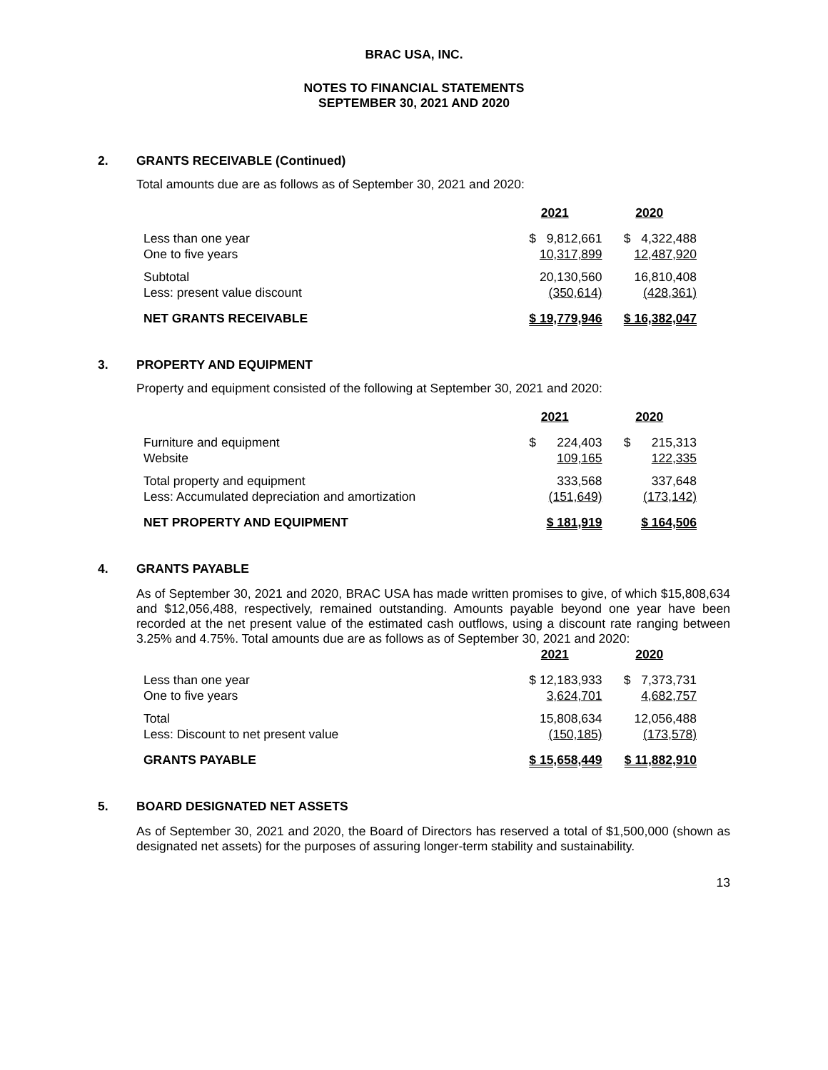BRAC USA, INC.
NOTES TO FINANCIAL STATEMENTS
SEPTEMBER 30, 2021 AND 2020
2. GRANTS RECEIVABLE (Continued)
Total amounts due are as follows as of September 30, 2021 and 2020:
| | 2021 | 2020 |
| Less than one year | $ 9,812,661 | $ 4,322,488 |
| One to five years | 10,317,899 | 12,487,920 |
| Subtotal | 20,130,560 | 16,810,408 |
| Less: present value discount | (350,614) | (428,361) |
| NET GRANTS RECEIVABLE | $ 19,779,946 | $ 16,382,047 |
3. PROPERTY AND EQUIPMENT
Property and equipment consisted of the following at September 30, 2021 and 2020:
| | 2021 | 2020 |
| Furniture and equipment | $ 224,403 | $ 215,313 |
| Website | 109,165 | 122,335 |
| Total property and equipment | 333,568 | 337,648 |
| Less: Accumulated depreciation and amortization | (151,649) | (173,142) |
| NET PROPERTY AND EQUIPMENT | $ 181,919 | $ 164,506 |
4. GRANTS PAYABLE
As of September 30, 2021 and 2020, BRAC USA has made written promises to give, of which $15,808,634 and $12,056,488, respectively, remained outstanding. Amounts payable beyond one year have been recorded at the net present value of the estimated cash outflows, using a discount rate ranging between 3.25% and 4.75%. Total amounts due are as follows as of September 30, 2021 and 2020:
| | 2021 | 2020 |
| Less than one year | $ 12,183,933 | $ 7,373,731 |
| One to five years | 3,624,701 | 4,682,757 |
| Total | 15,808,634 | 12,056,488 |
| Less: Discount to net present value | (150,185) | (173,578) |
| GRANTS PAYABLE | $ 15,658,449 | $ 11,882,910 |
5. BOARD DESIGNATED NET ASSETS
As of September 30, 2021 and 2020, the Board of Directors has reserved a total of $1,500,000 (shown as designated net assets) for the purposes of assuring longer-term stability and sustainability.
13